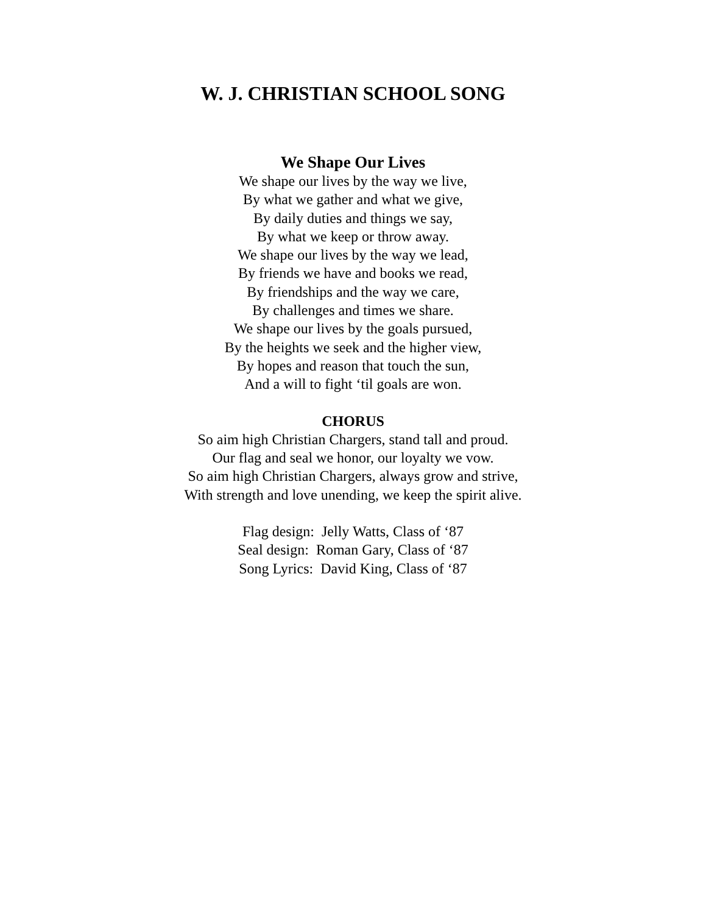W. J. CHRISTIAN SCHOOL SONG
We Shape Our Lives
We shape our lives by the way we live,
By what we gather and what we give,
By daily duties and things we say,
By what we keep or throw away.
We shape our lives by the way we lead,
By friends we have and books we read,
By friendships and the way we care,
By challenges and times we share.
We shape our lives by the goals pursued,
By the heights we seek and the higher view,
By hopes and reason that touch the sun,
And a will to fight ‘til goals are won.
CHORUS
So aim high Christian Chargers, stand tall and proud.
Our flag and seal we honor, our loyalty we vow.
So aim high Christian Chargers, always grow and strive,
With strength and love unending, we keep the spirit alive.
Flag design: Jelly Watts, Class of ‘87
Seal design: Roman Gary, Class of ‘87
Song Lyrics: David King, Class of ‘87